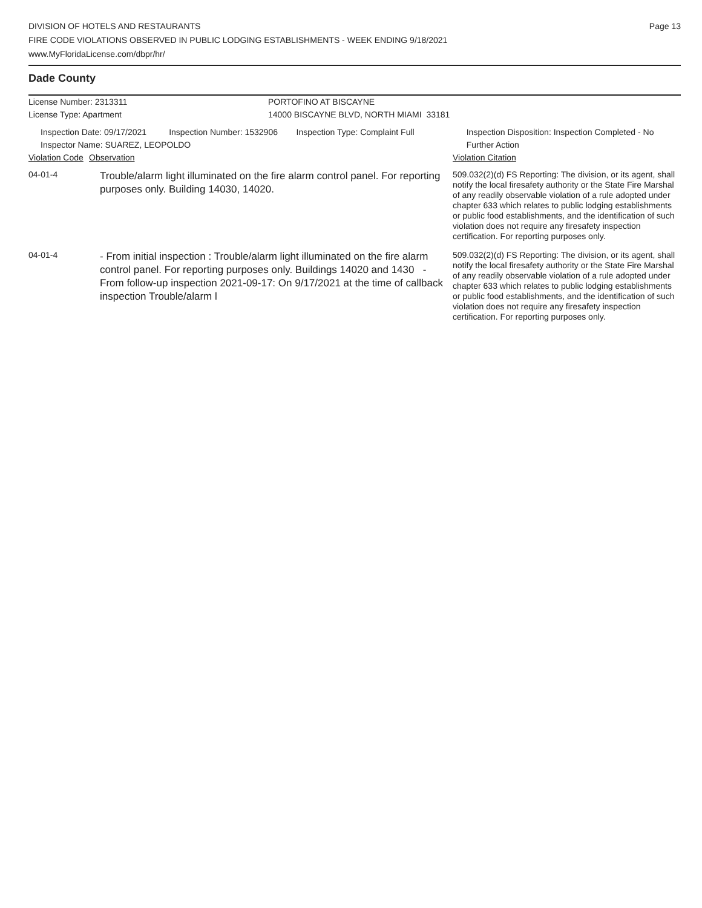DIVISION OF HOTELS AND RESTAURANTS
FIRE CODE VIOLATIONS OBSERVED IN PUBLIC LODGING ESTABLISHMENTS - WEEK ENDING 9/18/2021
www.MyFloridaLicense.com/dbpr/hr/
Page 13
Dade County
License Number: 2313311
License Type: Apartment
PORTOFINO AT BISCAYNE
14000 BISCAYNE BLVD, NORTH MIAMI 33181
Inspection Date: 09/17/2021 Inspection Number: 1532906 Inspection Type: Complaint Full Inspection Disposition: Inspection Completed - No Further Action
Inspector Name: SUAREZ, LEOPOLDO
| Violation Code | Observation | Violation Citation |
| 04-01-4 | Trouble/alarm light illuminated on the fire alarm control panel. For reporting purposes only. Building 14030, 14020. | 509.032(2)(d) FS Reporting: The division, or its agent, shall notify the local firesafety authority or the State Fire Marshal of any readily observable violation of a rule adopted under chapter 633 which relates to public lodging establishments or public food establishments, and the identification of such violation does not require any firesafety inspection certification. For reporting purposes only. |
| 04-01-4 | - From initial inspection : Trouble/alarm light illuminated on the fire alarm control panel. For reporting purposes only. Buildings 14020 and 1430 - From follow-up inspection 2021-09-17: On 9/17/2021 at the time of callback inspection Trouble/alarm l | 509.032(2)(d) FS Reporting: The division, or its agent, shall notify the local firesafety authority or the State Fire Marshal of any readily observable violation of a rule adopted under chapter 633 which relates to public lodging establishments or public food establishments, and the identification of such violation does not require any firesafety inspection certification. For reporting purposes only. |